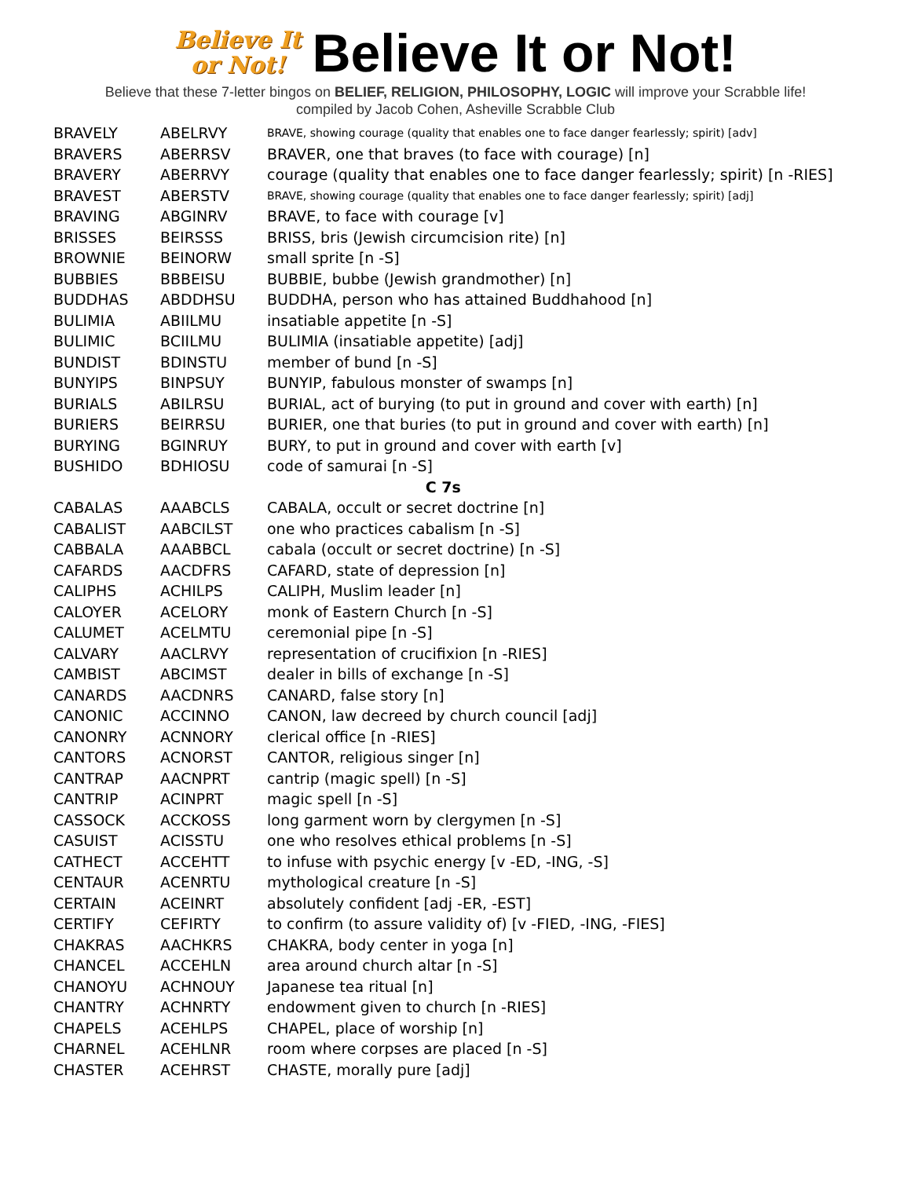Believe It
or Not!
Believe It or Not!
Believe that these 7-letter bingos on BELIEF, RELIGION, PHILOSOPHY, LOGIC will improve your Scrabble life!
compiled by Jacob Cohen, Asheville Scrabble Club
| BRAVELY | ABELRVY | BRAVE, showing courage (quality that enables one to face danger fearlessly; spirit) [adv] |
| BRAVERS | ABERRSV | BRAVER, one that braves (to face with courage) [n] |
| BRAVERY | ABERRVY | courage (quality that enables one to face danger fearlessly; spirit) [n -RIES] |
| BRAVEST | ABERSTV | BRAVE, showing courage (quality that enables one to face danger fearlessly; spirit) [adj] |
| BRAVING | ABGINRV | BRAVE, to face with courage [v] |
| BRISSES | BEIRSSS | BRISS, bris (Jewish circumcision rite) [n] |
| BROWNIE | BEINORW | small sprite [n -S] |
| BUBBIES | BBBEISU | BUBBIE, bubbe (Jewish grandmother) [n] |
| BUDDHAS | ABDDHSU | BUDDHA, person who has attained Buddhahood [n] |
| BULIMIA | ABIILMU | insatiable appetite [n -S] |
| BULIMIC | BCIILMU | BULIMIA (insatiable appetite) [adj] |
| BUNDIST | BDINSTU | member of bund [n -S] |
| BUNYIPS | BINPSUY | BUNYIP, fabulous monster of swamps [n] |
| BURIALS | ABILRSU | BURIAL, act of burying (to put in ground and cover with earth) [n] |
| BURIERS | BEIRRSU | BURIER, one that buries (to put in ground and cover with earth) [n] |
| BURYING | BGINRUY | BURY, to put in ground and cover with earth [v] |
| BUSHIDO | BDHIOSU | code of samurai [n -S] |
| C 7s | | |
| CABALAS | AAABCLS | CABALA, occult or secret doctrine [n] |
| CABALIST | AABCILST | one who practices cabalism [n -S] |
| CABBALA | AAABBCL | cabala (occult or secret doctrine) [n -S] |
| CAFARDS | AACDFRS | CAFARD, state of depression [n] |
| CALIPHS | ACHILPS | CALIPH, Muslim leader [n] |
| CALOYER | ACELORY | monk of Eastern Church [n -S] |
| CALUMET | ACELMTU | ceremonial pipe [n -S] |
| CALVARY | AACLRVY | representation of crucifixion [n -RIES] |
| CAMBIST | ABCIMST | dealer in bills of exchange [n -S] |
| CANARDS | AACDNRS | CANARD, false story [n] |
| CANONIC | ACCINNO | CANON, law decreed by church council [adj] |
| CANONRY | ACNNORY | clerical office [n -RIES] |
| CANTORS | ACNORST | CANTOR, religious singer [n] |
| CANTRAP | AACNPRT | cantrip (magic spell) [n -S] |
| CANTRIP | ACINPRT | magic spell [n -S] |
| CASSOCK | ACCKOSS | long garment worn by clergymen [n -S] |
| CASUIST | ACISSTU | one who resolves ethical problems [n -S] |
| CATHECT | ACCEHTT | to infuse with psychic energy [v -ED, -ING, -S] |
| CENTAUR | ACENRTU | mythological creature [n -S] |
| CERTAIN | ACEINRT | absolutely confident [adj -ER, -EST] |
| CERTIFY | CEFIRTY | to confirm (to assure validity of) [v -FIED, -ING, -FIES] |
| CHAKRAS | AACHKRS | CHAKRA, body center in yoga [n] |
| CHANCEL | ACCEHLN | area around church altar [n -S] |
| CHANOYU | ACHNOUY | Japanese tea ritual [n] |
| CHANTRY | ACHNRTY | endowment given to church [n -RIES] |
| CHAPELS | ACEHLPS | CHAPEL, place of worship [n] |
| CHARNEL | ACEHLNR | room where corpses are placed [n -S] |
| CHASTER | ACEHRST | CHASTE, morally pure [adj] |